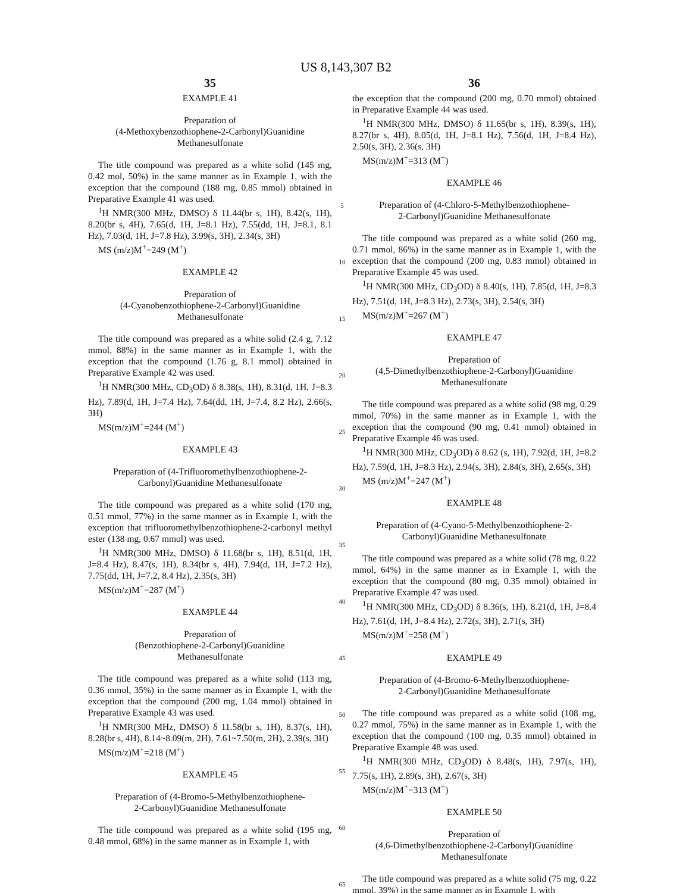US 8,143,307 B2
35
EXAMPLE 41
Preparation of
(4-Methoxybenzothiophene-2-Carbonyl)Guanidine
Methanesulfonate
The title compound was prepared as a white solid (145 mg, 0.42 mol, 50%) in the same manner as in Example 1, with the exception that the compound (188 mg, 0.85 mmol) obtained in Preparative Example 41 was used.
<sup>1</sup>H NMR(300 MHz, DMSO) δ 11.44(br s, 1H), 8.42(s, 1H), 8.20(br s, 4H), 7.65(d, 1H, J=8.1 Hz), 7.55(dd, 1H, J=8.1, 8.1 Hz), 7.03(d, 1H, J=7.8 Hz), 3.99(s, 3H), 2.34(s, 3H)
MS (m/z)M<sup>+</sup>=249 (M<sup>+</sup>)
EXAMPLE 42
Preparation of
(4-Cyanobenzothiophene-2-Carbonyl)Guanidine
Methanesulfonate
The title compound was prepared as a white solid (2.4 g, 7.12 mmol, 88%) in the same manner as in Example 1, with the exception that the compound (1.76 g, 8.1 mmol) obtained in Preparative Example 42 was used.
<sup>1</sup>H NMR(300 MHz, CD<sub>3</sub>OD) δ 8.38(s, 1H), 8.31(d, 1H, J=8.3 Hz), 7.89(d, 1H, J=7.4 Hz), 7.64(dd, 1H, J=7.4, 8.2 Hz), 2.66(s, 3H)
MS(m/z)M<sup>+</sup>=244 (M<sup>+</sup>)
EXAMPLE 43
Preparation of (4-Trifluoromethylbenzothiophene-2-
Carbonyl)Guanidine Methanesulfonate
The title compound was prepared as a white solid (170 mg, 0.51 mmol, 77%) in the same manner as in Example 1, with the exception that trifluoromethylbenzothiophene-2-carbonyl methyl ester (138 mg, 0.67 mmol) was used.
<sup>1</sup>H NMR(300 MHz, DMSO) δ 11.68(br s, 1H), 8.51(d, 1H, J=8.4 Hz), 8.47(s, 1H), 8.34(br s, 4H), 7.94(d, 1H, J=7.2 Hz), 7.75(dd, 1H, J=7.2, 8.4 Hz), 2.35(s, 3H)
MS(m/z)M<sup>+</sup>=287 (M<sup>+</sup>)
EXAMPLE 44
Preparation of
(Benzothiophene-2-Carbonyl)Guanidine
Methanesulfonate
The title compound was prepared as a white solid (113 mg, 0.36 mmol, 35%) in the same manner as in Example 1, with the exception that the compound (200 mg, 1.04 mmol) obtained in Preparative Example 43 was used.
<sup>1</sup>H NMR(300 MHz, DMSO) δ 11.58(br s, 1H), 8.37(s, 1H), 8.28(br s, 4H), 8.14~8.09(m, 2H), 7.61~7.50(m, 2H), 2.39(s, 3H)
MS(m/z)M<sup>+</sup>=218 (M<sup>+</sup>)
EXAMPLE 45
Preparation of (4-Bromo-5-Methylbenzothiophene-
2-Carbonyl)Guanidine Methanesulfonate
The title compound was prepared as a white solid (195 mg, 0.48 mmol, 68%) in the same manner as in Example 1, with
5
10
15
20
25
30
35
40
45
50
55
60
65
36
the exception that the compound (200 mg, 0.70 mmol) obtained in Preparative Example 44 was used.
<sup>1</sup>H NMR(300 MHz, DMSO) δ 11.65(br s, 1H), 8.39(s, 1H), 8.27(br s, 4H), 8.05(d, 1H, J=8.1 Hz), 7.56(d, 1H, J=8.4 Hz), 2.50(s, 3H), 2.36(s, 3H)
MS(m/z)M<sup>+</sup>=313 (M<sup>+</sup>)
EXAMPLE 46
Preparation of (4-Chloro-5-Methylbenzothiophene-
2-Carbonyl)Guanidine Methanesulfonate
The title compound was prepared as a white solid (260 mg, 0.71 mmol, 86%) in the same manner as in Example 1, with the exception that the compound (200 mg, 0.83 mmol) obtained in Preparative Example 45 was used.
<sup>1</sup>H NMR(300 MHz, CD<sub>3</sub>OD) δ 8.40(s, 1H), 7.85(d, 1H, J=8.3 Hz), 7.51(d, 1H, J=8.3 Hz), 2.73(s, 3H), 2.54(s, 3H)
MS(m/z)M<sup>+</sup>=267 (M<sup>+</sup>)
EXAMPLE 47
Preparation of
(4,5-Dimethylbenzothiophene-2-Carbonyl)Guanidine
Methanesulfonate
The title compound was prepared as a white solid (98 mg, 0.29 mmol, 70%) in the same manner as in Example 1, with the exception that the compound (90 mg, 0.41 mmol) obtained in Preparative Example 46 was used.
<sup>1</sup>H NMR(300 MHz, CD<sub>3</sub>OD) δ 8.62 (s, 1H), 7.92(d, 1H, J=8.2 Hz), 7.59(d, 1H, J=8.3 Hz), 2.94(s, 3H), 2.84(s, 3H), 2.65(s, 3H)
MS (m/z)M<sup>+</sup>=247 (M<sup>+</sup>)
EXAMPLE 48
Preparation of (4-Cyano-5-Methylbenzothiophene-2-
Carbonyl)Guanidine Methanesulfonate
The title compound was prepared as a white solid (78 mg, 0.22 mmol, 64%) in the same manner as in Example 1, with the exception that the compound (80 mg, 0.35 mmol) obtained in Preparative Example 47 was used.
<sup>1</sup>H NMR(300 MHz, CD<sub>3</sub>OD) δ 8.36(s, 1H), 8.21(d, 1H, J=8.4 Hz), 7.61(d, 1H, J=8.4 Hz), 2.72(s, 3H), 2.71(s, 3H)
MS(m/z)M<sup>+</sup>=258 (M<sup>+</sup>)
EXAMPLE 49
Preparation of (4-Bromo-6-Methylbenzothiophene-
2-Carbonyl)Guanidine Methanesulfonate
The title compound was prepared as a white solid (108 mg, 0.27 mmol, 75%) in the same manner as in Example 1, with the exception that the compound (100 mg, 0.35 mmol) obtained in Preparative Example 48 was used.
<sup>1</sup>H NMR(300 MHz, CD<sub>3</sub>OD) δ 8.48(s, 1H), 7.97(s, 1H), 7.75(s, 1H), 2.89(s, 3H), 2.67(s, 3H)
MS(m/z)M<sup>+</sup>=313 (M<sup>+</sup>)
EXAMPLE 50
Preparation of
(4,6-Dimethylbenzothiophene-2-Carbonyl)Guanidine
Methanesulfonate
The title compound was prepared as a white solid (75 mg, 0.22 mmol, 39%) in the same manner as in Example 1, with